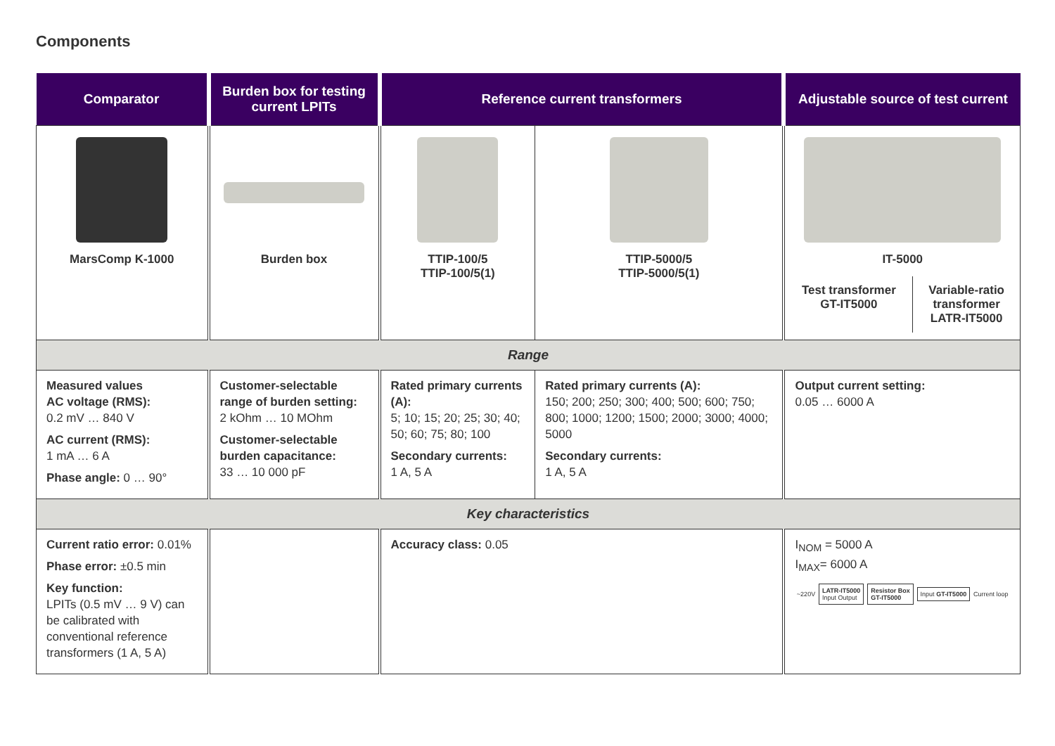Components
| Comparator | Burden box for testing current LPITs | Reference current transformers | | Adjustable source of test current |
| --- | --- | --- | --- | --- |
| MarsComp K-1000 | Burden box | TTIP-100/5 TTIP-100/5(1) | TTIP-5000/5 TTIP-5000/5(1) | IT-5000 / Test transformer GT-IT5000 / Variable-ratio transformer LATR-IT5000 / |
| Range | | | | |
| Measured values AC voltage (RMS): 0.2 mV … 840 V AC current (RMS): 1 mA … 6 A Phase angle: 0 … 90° | Customer-selectable range of burden setting: 2 kOhm … 10 MOhm Customer-selectable burden capacitance: 33 … 10 000 pF | Rated primary currents (A): 5; 10; 15; 20; 25; 30; 40; 50; 60; 75; 80; 100 Secondary currents: 1 A, 5 A | Rated primary currents (A): 150; 200; 250; 300; 400; 500; 600; 750; 800; 1000; 1200; 1500; 2000; 3000; 4000; 5000 Secondary currents: 1 A, 5 A | Output current setting: 0.05 … 6000 A |
| Key characteristics | | | | |
| Current ratio error: 0.01% Phase error: ±0.5 min Key function: LPITs (0.5 mV … 9 V) can be calibrated with conventional reference transformers (1 A, 5 A) | | Accuracy class: 0.05 | | I<sub>NOM</sub> = 5000 A I<sub>MAX</sub>= 6000 A ~220V LATR-IT5000 Input Output Resistor Box GT-IT5000 Input GT-IT5000 Current loop |